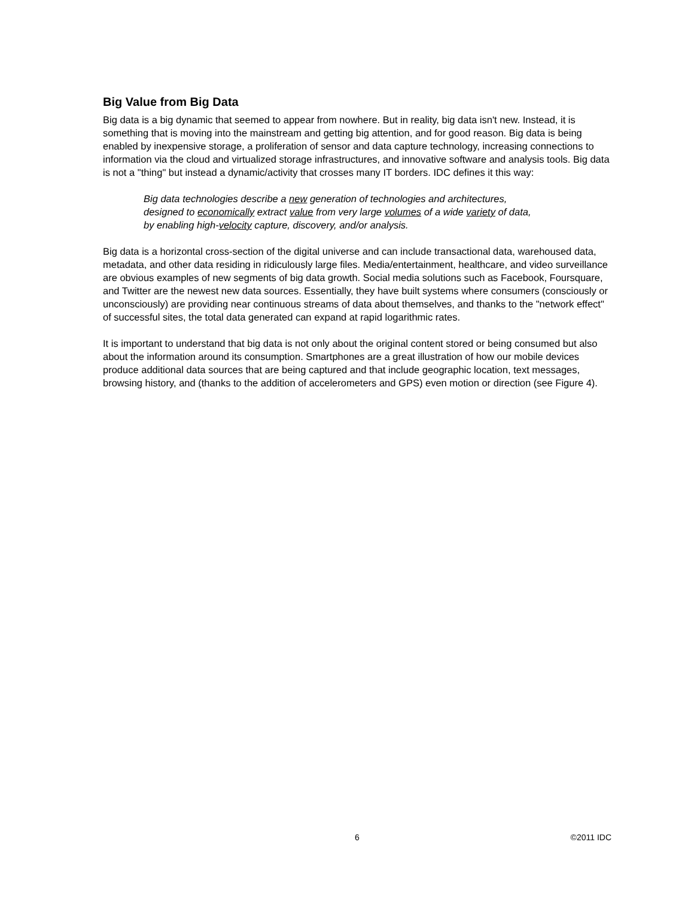Big Value from Big Data
Big data is a big dynamic that seemed to appear from nowhere. But in reality, big data isn't new. Instead, it is something that is moving into the mainstream and getting big attention, and for good reason. Big data is being enabled by inexpensive storage, a proliferation of sensor and data capture technology, increasing connections to information via the cloud and virtualized storage infrastructures, and innovative software and analysis tools. Big data is not a "thing" but instead a dynamic/activity that crosses many IT borders. IDC defines it this way:
Big data technologies describe a new generation of technologies and architectures, designed to economically extract value from very large volumes of a wide variety of data, by enabling high-velocity capture, discovery, and/or analysis.
Big data is a horizontal cross-section of the digital universe and can include transactional data, warehoused data, metadata, and other data residing in ridiculously large files. Media/entertainment, healthcare, and video surveillance are obvious examples of new segments of big data growth. Social media solutions such as Facebook, Foursquare, and Twitter are the newest new data sources. Essentially, they have built systems where consumers (consciously or unconsciously) are providing near continuous streams of data about themselves, and thanks to the "network effect" of successful sites, the total data generated can expand at rapid logarithmic rates.
It is important to understand that big data is not only about the original content stored or being consumed but also about the information around its consumption. Smartphones are a great illustration of how our mobile devices produce additional data sources that are being captured and that include geographic location, text messages, browsing history, and (thanks to the addition of accelerometers and GPS) even motion or direction (see Figure 4).
6 ©2011 IDC